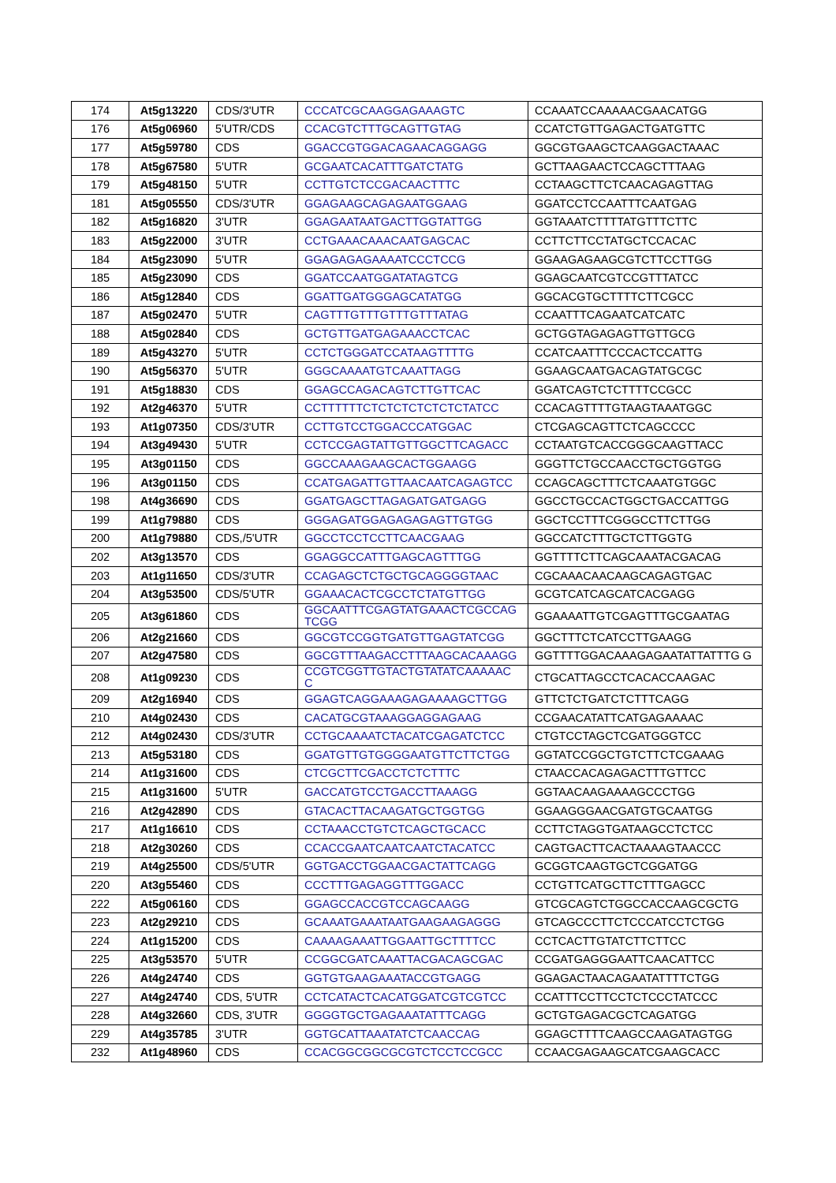| 174 | At5g13220 | CDS/3'UTR | CCCATCGCAAGGAGAAAGTC | CCAAATCCAAAAACGAACATGG |
| 176 | At5g06960 | 5'UTR/CDS | CCACGTCTTTGCAGTTGTAG | CCATCTGTTGAGACTGATGTTC |
| 177 | At5g59780 | CDS | GGACCGTGGACAGAACAGGAGG | GGCGTGAAGCTCAAGGACTAAAC |
| 178 | At5g67580 | 5'UTR | GCGAATCACATTTGATCTATG | GCTTAAGAACTCCAGCTTTAAG |
| 179 | At5g48150 | 5'UTR | CCTTGTCTCCGACAACTTTC | CCTAAGCTTCTCAACAGAGTTAG |
| 181 | At5g05550 | CDS/3'UTR | GGAGAAGCAGAGAATGGAAG | GGATCCTCCAATTTCAATGAG |
| 182 | At5g16820 | 3'UTR | GGAGAATAATGACTTGGTATTGG | GGTAAATCTTTTATGTTTCTTC |
| 183 | At5g22000 | 3'UTR | CCTGAAACAAACAATGAGCAC | CCTTCTTCCTATGCTCCACAC |
| 184 | At5g23090 | 5'UTR | GGAGAGAGAAAATCCCTCCG | GGAAGAGAAGCGTCTTCCTTGG |
| 185 | At5g23090 | CDS | GGATCCAATGGATATAGTCG | GGAGCAATCGTCCGTTTATCC |
| 186 | At5g12840 | CDS | GGATTGATGGGAGCATATGG | GGCACGTGCTTTTCTTCGCC |
| 187 | At5g02470 | 5'UTR | CAGTTTGTTTGTTTGTTTATAG | CCAATTTCAGAATCATCATC |
| 188 | At5g02840 | CDS | GCTGTTGATGAGAAACCTCAC | GCTGGTAGAGAGTTGTTGCG |
| 189 | At5g43270 | 5'UTR | CCTCTGGGATCCATAAGTTTTG | CCATCAATTTCCCACTCCATTG |
| 190 | At5g56370 | 5'UTR | GGGCAAAATGTCAAATTAGG | GGAAGCAATGACAGTATGCGC |
| 191 | At5g18830 | CDS | GGAGCCAGACAGTCTTGTTCAC | GGATCAGTCTCTTTTCCGCC |
| 192 | At2g46370 | 5'UTR | CCTTTTTTCTCTCTCTCTCTCTATCC | CCACAGTTTTGTAAGTAAATGGC |
| 193 | At1g07350 | CDS/3'UTR | CCTTGTCCTGGACCCATGGAC | CTCGAGCAGTTCTCAGCCCC |
| 194 | At3g49430 | 5'UTR | CCTCCGAGTATTGTTGGCTTCAGACC | CCTAATGTCACCGGGCAAGTTACC |
| 195 | At3g01150 | CDS | GGCCAAAGAAGCACTGGAAGG | GGGTTCTGCCAACCTGCTGGTGG |
| 196 | At3g01150 | CDS | CCATGAGATTGTTAACAATCAGAGTCC | CCAGCAGCTTTCTCAAATGTGGC |
| 198 | At4g36690 | CDS | GGATGAGCTTAGAGATGATGAGG | GGCCTGCCACTGGCTGACCATTGG |
| 199 | At1g79880 | CDS | GGGAGATGGAGAGAGAGTTGTGG | GGCTCCTTTCGGGCCTTCTTGG |
| 200 | At1g79880 | CDS,/5'UTR | GGCCTCCTCCTTCAACGAAG | GGCCATCTTTGCTCTTGGTG |
| 202 | At3g13570 | CDS | GGAGGCCATTTGAGCAGTTTGG | GGTTTTCTTCAGCAAATACGACAG |
| 203 | At1g11650 | CDS/3'UTR | CCAGAGCTCTGCTGCAGGGGTAAC | CGCAAACAACAAGCAGAGTGAC |
| 204 | At3g53500 | CDS/5'UTR | GGAAACACTCGCCTCTATGTTGG | GCGTCATCAGCATCACGAGG |
| 205 | At3g61860 | CDS | GGCAATTTCGAGTATGAAACTCGCCAG TCGG | GGAAAATTGTCGAGTTTGCGAATAG |
| 206 | At2g21660 | CDS | GGCGTCCGGTGATGTTGAGTATCGG | GGCTTTCTCATCCTTGAAGG |
| 207 | At2g47580 | CDS | GGCGTTTAAGACCTTTAAGCACAAAGG | GGTTTTGGACAAAGAGAATATTATTTG G |
| 208 | At1g09230 | CDS | CCGTCGGTTGTACTGTATATCAAAAAC C | CTGCATTAGCCTCACACCAAGAC |
| 209 | At2g16940 | CDS | GGAGTCAGGAAAGAGAAAAGCTTGG | GTTCTCTGATCTCTTTCAGG |
| 210 | At4g02430 | CDS | CACATGCGTAAAGGAGGAGAAG | CCGAACATATTCATGAGAAAAC |
| 212 | At4g02430 | CDS/3'UTR | CCTGCAAAATCTACATCGAGATCTCC | CTGTCCTAGCTCGATGGGTCC |
| 213 | At5g53180 | CDS | GGATGTTGTGGGGAATGTTCTTCTGG | GGTATCCGGCTGTCTTCTCGAAAG |
| 214 | At1g31600 | CDS | CTCGCTTCGACCTCTCTTTC | CTAACCACAGAGACTTTGTTCC |
| 215 | At1g31600 | 5'UTR | GACCATGTCCTGACCTTAAAGG | GGTAACAAGAAAAGCCCTGG |
| 216 | At2g42890 | CDS | GTACACTTACAAGATGCTGGTGG | GGAAGGGAACGATGTGCAATGG |
| 217 | At1g16610 | CDS | CCTAAACCTGTCTCAGCTGCACC | CCTTCTAGGTGATAAGCCTCTCC |
| 218 | At2g30260 | CDS | CCACCGAATCAATCAATCTACATCC | CAGTGACTTCACTAAAAGTAACCC |
| 219 | At4g25500 | CDS/5'UTR | GGTGACCTGGAACGACTATTCAGG | GCGGTCAAGTGCTCGGATGG |
| 220 | At3g55460 | CDS | CCCTTTGAGAGGTTTGGACC | CCTGTTCATGCTTCTTTGAGCC |
| 222 | At5g06160 | CDS | GGAGCCACCGTCCAGCAAGG | GTCGCAGTCTGGCCACCAAGCGCTG |
| 223 | At2g29210 | CDS | GCAAATGAAATAATGAAGAAGAGGG | GTCAGCCCTTCTCCCATCCTCTGG |
| 224 | At1g15200 | CDS | CAAAAGAAATTGGAATTGCTTTTCC | CCTCACTTGTATCTTCTTCC |
| 225 | At3g53570 | 5'UTR | CCGGCGATCAAATTACGACAGCGAC | CCGATGAGGGAATTCAACATTCC |
| 226 | At4g24740 | CDS | GGTGTGAAGAAATACCGTGAGG | GGAGACTAACAGAATATTTTCTGG |
| 227 | At4g24740 | CDS, 5'UTR | CCTCATACTCACATGGATCGTCGTCC | CCATTTCCTTCCTCTCCCTATCCC |
| 228 | At4g32660 | CDS, 3'UTR | GGGGTGCTGAGAAATATTTCAGG | GCTGTGAGACGCTCAGATGG |
| 229 | At4g35785 | 3'UTR | GGTGCATTAAATATCTCAACCAG | GGAGCTTTTCAAGCCAAGATAGTGG |
| 232 | At1g48960 | CDS | CCACGGCGGCGCGTCTCCTCCGCC | CCAACGAGAAGCATCGAAGCACC |